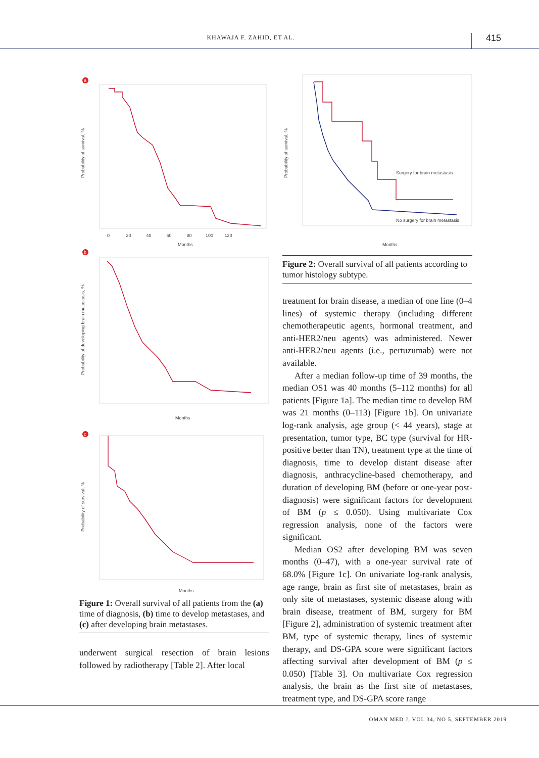KHAWAJA F. ZAHID, ET AL.
415
a
Probability of survival, %
Months
0 20 40 60 80 100 120
b
Probability of developing brain metastasis, %
Months
c
Probability of survival, %
Months
Figure 1: Overall survival of all patients from the (a) time of diagnosis, (b) time to develop metastases, and (c) after developing brain metastases.
underwent surgical resection of brain lesions followed by radiotherapy [Table 2]. After local
Surgery for brain metastasis
No surgery for brain metastasis
Probability of survival, %
Months
Figure 2: Overall survival of all patients according to tumor histology subtype.
treatment for brain disease, a median of one line (0–4 lines) of systemic therapy (including different chemotherapeutic agents, hormonal treatment, and anti-HER2/neu agents) was administered. Newer anti-HER2/neu agents (i.e., pertuzumab) were not available.
After a median follow-up time of 39 months, the median OS1 was 40 months (5–112 months) for all patients [Figure 1a]. The median time to develop BM was 21 months (0–113) [Figure 1b]. On univariate log-rank analysis, age group (< 44 years), stage at presentation, tumor type, BC type (survival for HR-positive better than TN), treatment type at the time of diagnosis, time to develop distant disease after diagnosis, anthracycline-based chemotherapy, and duration of developing BM (before or one-year post-diagnosis) were significant factors for development of BM (p ≤ 0.050). Using multivariate Cox regression analysis, none of the factors were significant.
Median OS2 after developing BM was seven months (0–47), with a one-year survival rate of 68.0% [Figure 1c]. On univariate log-rank analysis, age range, brain as first site of metastases, brain as only site of metastases, systemic disease along with brain disease, treatment of BM, surgery for BM [Figure 2], administration of systemic treatment after BM, type of systemic therapy, lines of systemic therapy, and DS-GPA score were significant factors affecting survival after development of BM (p ≤ 0.050) [Table 3]. On multivariate Cox regression analysis, the brain as the first site of metastases, treatment type, and DS-GPA score range
OMAN MED J, VOL 34, NO 5, SEPTEMBER 2019